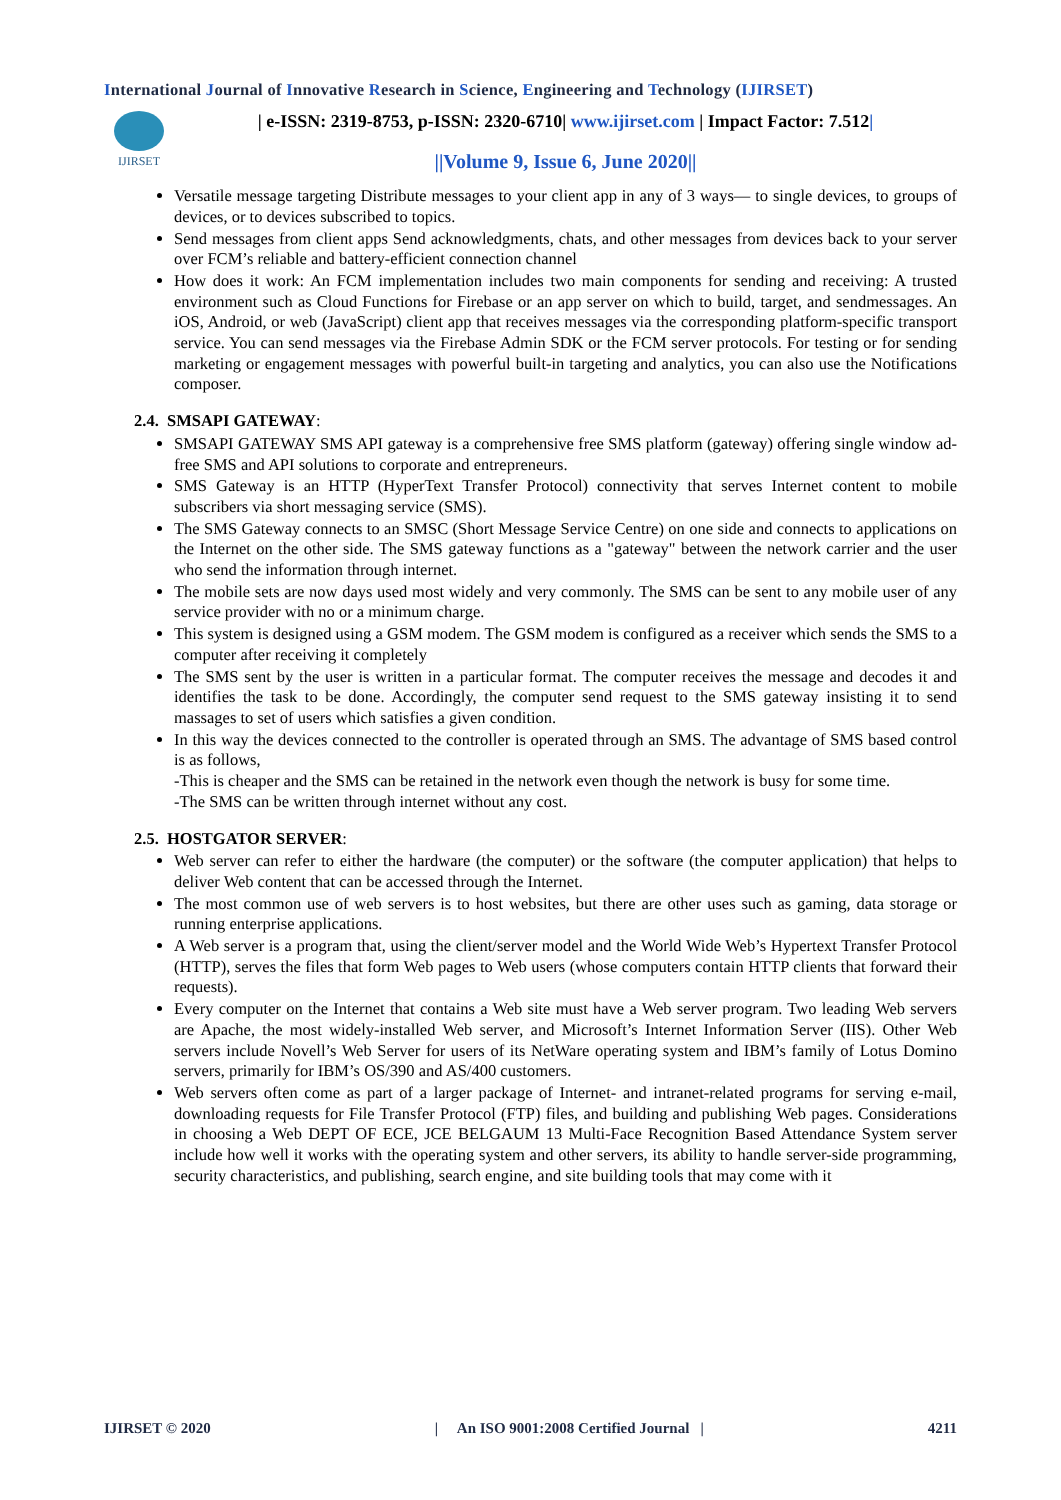International Journal of Innovative Research in Science, Engineering and Technology (IJIRSET)
IJIRSET
| e-ISSN: 2319-8753, p-ISSN: 2320-6710| www.ijirset.com | Impact Factor: 7.512|
||Volume 9, Issue 6, June 2020||
Versatile message targeting Distribute messages to your client app in any of 3 ways— to single devices, to groups of devices, or to devices subscribed to topics.
Send messages from client apps Send acknowledgments, chats, and other messages from devices back to your server over FCM’s reliable and battery-efficient connection channel
How does it work: An FCM implementation includes two main components for sending and receiving: A trusted environment such as Cloud Functions for Firebase or an app server on which to build, target, and sendmessages. An iOS, Android, or web (JavaScript) client app that receives messages via the corresponding platform-specific transport service. You can send messages via the Firebase Admin SDK or the FCM server protocols. For testing or for sending marketing or engagement messages with powerful built-in targeting and analytics, you can also use the Notifications composer.
2.4. SMSAPI GATEWAY:
SMSAPI GATEWAY SMS API gateway is a comprehensive free SMS platform (gateway) offering single window ad-free SMS and API solutions to corporate and entrepreneurs.
SMS Gateway is an HTTP (HyperText Transfer Protocol) connectivity that serves Internet content to mobile subscribers via short messaging service (SMS).
The SMS Gateway connects to an SMSC (Short Message Service Centre) on one side and connects to applications on the Internet on the other side. The SMS gateway functions as a "gateway" between the network carrier and the user who send the information through internet.
The mobile sets are now days used most widely and very commonly. The SMS can be sent to any mobile user of any service provider with no or a minimum charge.
This system is designed using a GSM modem. The GSM modem is configured as a receiver which sends the SMS to a computer after receiving it completely
The SMS sent by the user is written in a particular format. The computer receives the message and decodes it and identifies the task to be done. Accordingly, the computer send request to the SMS gateway insisting it to send massages to set of users which satisfies a given condition.
In this way the devices connected to the controller is operated through an SMS. The advantage of SMS based control is as follows,
-This is cheaper and the SMS can be retained in the network even though the network is busy for some time.
-The SMS can be written through internet without any cost.
2.5. HOSTGATOR SERVER:
Web server can refer to either the hardware (the computer) or the software (the computer application) that helps to deliver Web content that can be accessed through the Internet.
The most common use of web servers is to host websites, but there are other uses such as gaming, data storage or running enterprise applications.
A Web server is a program that, using the client/server model and the World Wide Web’s Hypertext Transfer Protocol (HTTP), serves the files that form Web pages to Web users (whose computers contain HTTP clients that forward their requests).
Every computer on the Internet that contains a Web site must have a Web server program. Two leading Web servers are Apache, the most widely-installed Web server, and Microsoft’s Internet Information Server (IIS). Other Web servers include Novell’s Web Server for users of its NetWare operating system and IBM’s family of Lotus Domino servers, primarily for IBM’s OS/390 and AS/400 customers.
Web servers often come as part of a larger package of Internet- and intranet-related programs for serving e-mail, downloading requests for File Transfer Protocol (FTP) files, and building and publishing Web pages. Considerations in choosing a Web DEPT OF ECE, JCE BELGAUM 13 Multi-Face Recognition Based Attendance System server include how well it works with the operating system and other servers, its ability to handle server-side programming, security characteristics, and publishing, search engine, and site building tools that may come with it
IJIRSET © 2020 | An ISO 9001:2008 Certified Journal | 4211